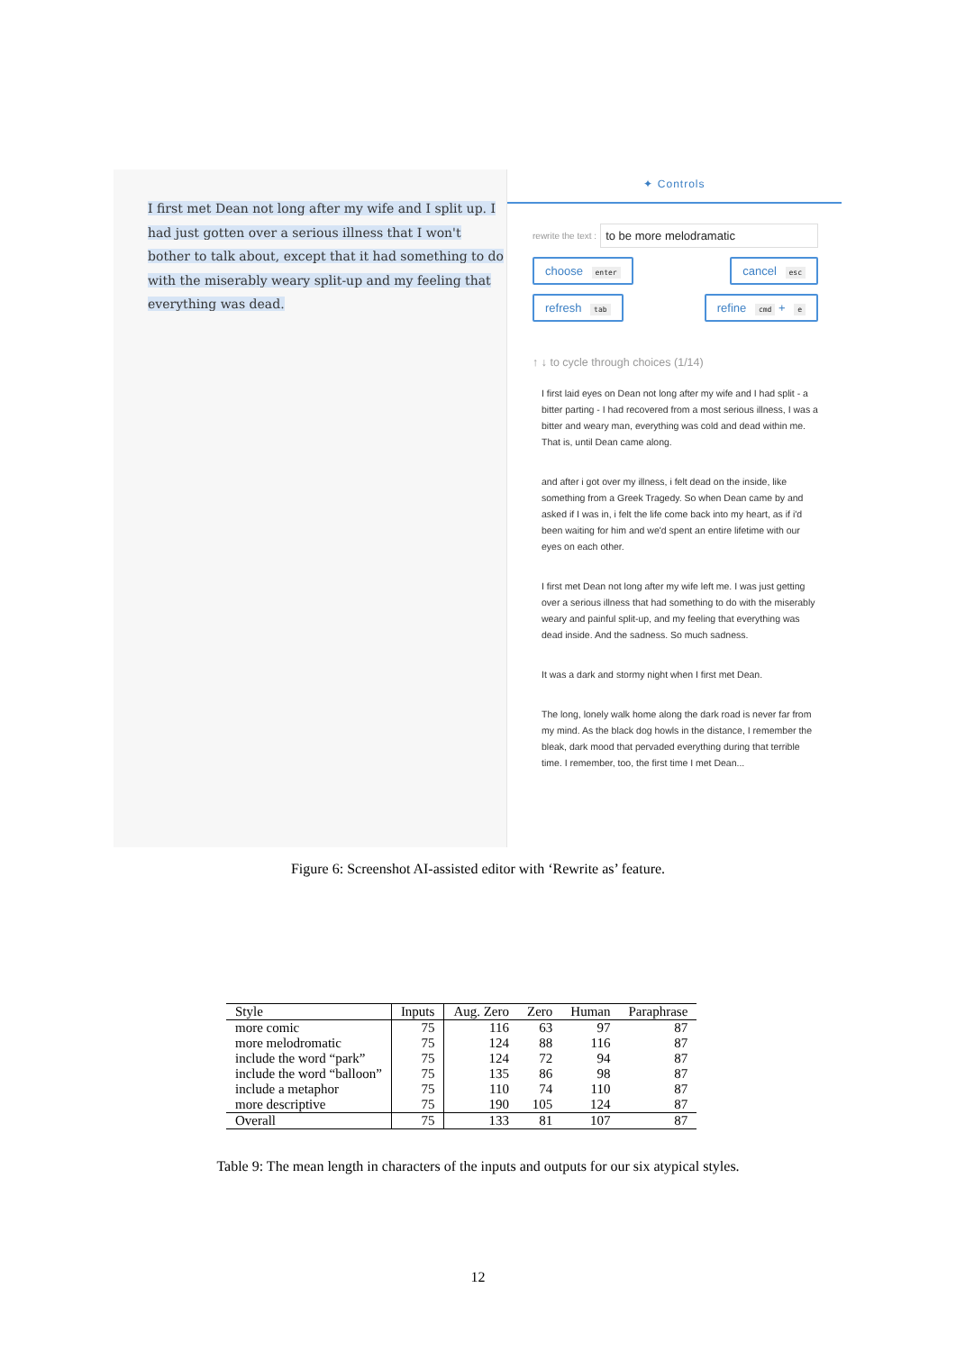I first met Dean not long after my wife and I split up. I had just gotten over a serious illness that I won't bother to talk about, except that it had something to do with the miserably weary split-up and my feeling that everything was dead.
✦ Controls
rewrite the text :
to be more melodramatic
choose enter cancel esc
refresh tab refine cmd + e
↑ ↓ to cycle through choices (1/14)
I first laid eyes on Dean not long after my wife and I had split - a bitter parting - I had recovered from a most serious illness, I was a bitter and weary man, everything was cold and dead within me. That is, until Dean came along.
and after i got over my illness, i felt dead on the inside, like something from a Greek Tragedy. So when Dean came by and asked if I was in, i felt the life come back into my heart, as if i'd been waiting for him and we'd spent an entire lifetime with our eyes on each other.
I first met Dean not long after my wife left me. I was just getting over a serious illness that had something to do with the miserably weary and painful split-up, and my feeling that everything was dead inside. And the sadness. So much sadness.
It was a dark and stormy night when I first met Dean.
The long, lonely walk home along the dark road is never far from my mind. As the black dog howls in the distance, I remember the bleak, dark mood that pervaded everything during that terrible time. I remember, too, the first time I met Dean...
Figure 6: Screenshot AI-assisted editor with ‘Rewrite as’ feature.
| Style | Inputs | Aug. Zero | Zero | Human | Paraphrase |
| --- | --- | --- | --- | --- | --- |
| more comic | 75 | 116 | 63 | 97 | 87 |
| more melodromatic | 75 | 124 | 88 | 116 | 87 |
| include the word “park” | 75 | 124 | 72 | 94 | 87 |
| include the word “balloon” | 75 | 135 | 86 | 98 | 87 |
| include a metaphor | 75 | 110 | 74 | 110 | 87 |
| more descriptive | 75 | 190 | 105 | 124 | 87 |
| Overall | 75 | 133 | 81 | 107 | 87 |
Table 9: The mean length in characters of the inputs and outputs for our six atypical styles.
12